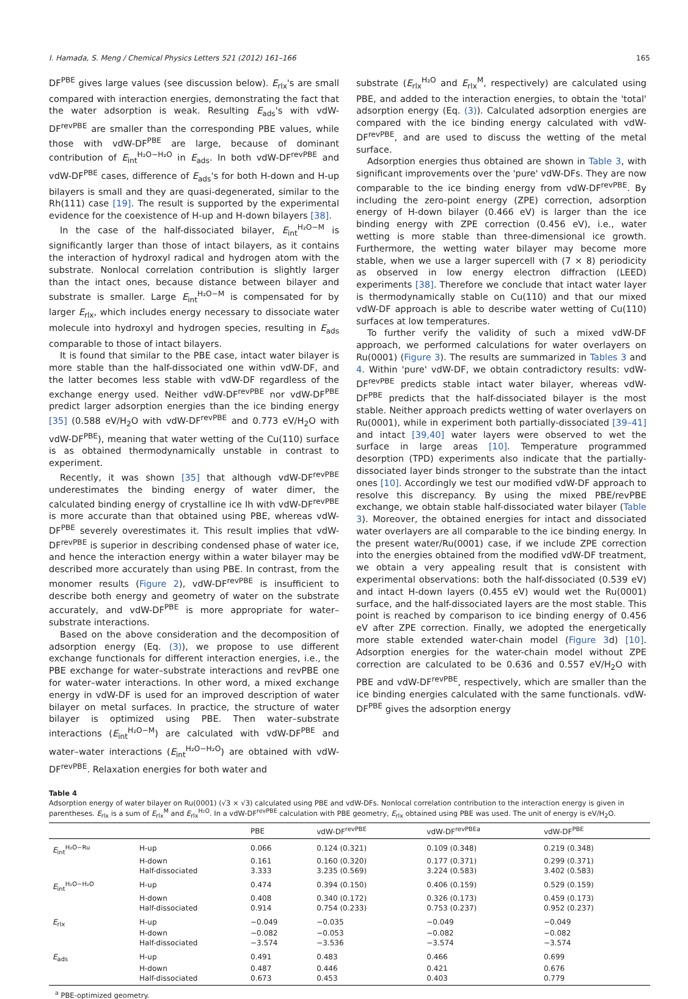I. Hamada, S. Meng / Chemical Physics Letters 521 (2012) 161–166 165
DF<sup>PBE</sup> gives large values (see discussion below). E<sub>rlx</sub>'s are small compared with interaction energies, demonstrating the fact that the water adsorption is weak. Resulting E<sub>ads</sub>'s with vdW-DF<sup>revPBE</sup> are smaller than the corresponding PBE values, while those with vdW-DF<sup>PBE</sup> are large, because of dominant contribution of E<sub>int</sub><sup>H₂O−H₂O</sup> in E<sub>ads</sub>. In both vdW-DF<sup>revPBE</sup> and vdW-DF<sup>PBE</sup> cases, difference of E<sub>ads</sub>'s for both H-down and H-up bilayers is small and they are quasi-degenerated, similar to the Rh(111) case [19]. The result is supported by the experimental evidence for the coexistence of H-up and H-down bilayers [38].
In the case of the half-dissociated bilayer, E<sub>int</sub><sup>H₂O−M</sup> is significantly larger than those of intact bilayers, as it contains the interaction of hydroxyl radical and hydrogen atom with the substrate. Nonlocal correlation contribution is slightly larger than the intact ones, because distance between bilayer and substrate is smaller. Large E<sub>int</sub><sup>H₂O−M</sup> is compensated for by larger E<sub>rlx</sub>, which includes energy necessary to dissociate water molecule into hydroxyl and hydrogen species, resulting in E<sub>ads</sub> comparable to those of intact bilayers.
It is found that similar to the PBE case, intact water bilayer is more stable than the half-dissociated one within vdW-DF, and the latter becomes less stable with vdW-DF regardless of the exchange energy used. Neither vdW-DF<sup>revPBE</sup> nor vdW-DF<sup>PBE</sup> predict larger adsorption energies than the ice binding energy [35] (0.588 eV/H<sub>2</sub>O with vdW-DF<sup>revPBE</sup> and 0.773 eV/H<sub>2</sub>O with vdW-DF<sup>PBE</sup>), meaning that water wetting of the Cu(110) surface is as obtained thermodynamically unstable in contrast to experiment.
Recently, it was shown [35] that although vdW-DF<sup>revPBE</sup> underestimates the binding energy of water dimer, the calculated binding energy of crystalline ice Ih with vdW-DF<sup>revPBE</sup> is more accurate than that obtained using PBE, whereas vdW-DF<sup>PBE</sup> severely overestimates it. This result implies that vdW-DF<sup>revPBE</sup> is superior in describing condensed phase of water ice, and hence the interaction energy within a water bilayer may be described more accurately than using PBE. In contrast, from the monomer results (Figure 2), vdW-DF<sup>revPBE</sup> is insufficient to describe both energy and geometry of water on the substrate accurately, and vdW-DF<sup>PBE</sup> is more appropriate for water–substrate interactions.
Based on the above consideration and the decomposition of adsorption energy (Eq. (3)), we propose to use different exchange functionals for different interaction energies, i.e., the PBE exchange for water–substrate interactions and revPBE one for water–water interactions. In other word, a mixed exchange energy in vdW-DF is used for an improved description of water bilayer on metal surfaces. In practice, the structure of water bilayer is optimized using PBE. Then water–substrate interactions (E<sub>int</sub><sup>H₂O−M</sup>) are calculated with vdW-DF<sup>PBE</sup> and water–water interactions (E<sub>int</sub><sup>H₂O−H₂O</sup>) are obtained with vdW-DF<sup>revPBE</sup>. Relaxation energies for both water and
substrate (E<sub>rlx</sub><sup>H₂O</sup> and E<sub>rlx</sub><sup>M</sup>, respectively) are calculated using PBE, and added to the interaction energies, to obtain the 'total' adsorption energy (Eq. (3)). Calculated adsorption energies are compared with the ice binding energy calculated with vdW-DF<sup>revPBE</sup>, and are used to discuss the wetting of the metal surface.
Adsorption energies thus obtained are shown in Table 3, with significant improvements over the 'pure' vdW-DFs. They are now comparable to the ice binding energy from vdW-DF<sup>revPBE</sup>. By including the zero-point energy (ZPE) correction, adsorption energy of H-down bilayer (0.466 eV) is larger than the ice binding energy with ZPE correction (0.456 eV), i.e., water wetting is more stable than three-dimensional ice growth. Furthermore, the wetting water bilayer may become more stable, when we use a larger supercell with (7 × 8) periodicity as observed in low energy electron diffraction (LEED) experiments [38]. Therefore we conclude that intact water layer is thermodynamically stable on Cu(110) and that our mixed vdW-DF approach is able to describe water wetting of Cu(110) surfaces at low temperatures.
To further verify the validity of such a mixed vdW-DF approach, we performed calculations for water overlayers on Ru(0001) (Figure 3). The results are summarized in Tables 3 and 4. Within 'pure' vdW-DF, we obtain contradictory results: vdW-DF<sup>revPBE</sup> predicts stable intact water bilayer, whereas vdW-DF<sup>PBE</sup> predicts that the half-dissociated bilayer is the most stable. Neither approach predicts wetting of water overlayers on Ru(0001), while in experiment both partially-dissociated [39–41] and intact [39,40] water layers were observed to wet the surface in large areas [10]. Temperature programmed desorption (TPD) experiments also indicate that the partially-dissociated layer binds stronger to the substrate than the intact ones [10]. Accordingly we test our modified vdW-DF approach to resolve this discrepancy. By using the mixed PBE/revPBE exchange, we obtain stable half-dissociated water bilayer (Table 3). Moreover, the obtained energies for intact and dissociated water overlayers are all comparable to the ice binding energy. In the present water/Ru(0001) case, if we include ZPE correction into the energies obtained from the modified vdW-DF treatment, we obtain a very appealing result that is consistent with experimental observations: both the half-dissociated (0.539 eV) and intact H-down layers (0.455 eV) would wet the Ru(0001) surface, and the half-dissociated layers are the most stable. This point is reached by comparison to ice binding energy of 0.456 eV after ZPE correction. Finally, we adopted the energetically more stable extended water-chain model (Figure 3d) [10]. Adsorption energies for the water-chain model without ZPE correction are calculated to be 0.636 and 0.557 eV/H<sub>2</sub>O with PBE and vdW-DF<sup>revPBE</sup>, respectively, which are smaller than the ice binding energies calculated with the same functionals. vdW-DF<sup>PBE</sup> gives the adsorption energy
Table 4
Adsorption energy of water bilayer on Ru(0001) (√3 × √3) calculated using PBE and vdW-DFs. Nonlocal correlation contribution to the interaction energy is given in parentheses. E<sub>rlx</sub> is a sum of E<sub>rlx</sub><sup>M</sup> and E<sub>rlx</sub><sup>H₂O</sup>. In a vdW-DF<sup>revPBE</sup> calculation with PBE geometry, E<sub>rlx</sub> obtained using PBE was used. The unit of energy is eV/H<sub>2</sub>O.
| | | PBE | vdW-DF<sup>revPBE</sup> | vdW-DF<sup>revPBEa</sup> | vdW-DF<sup>PBE</sup> |
| --- | --- | --- | --- | --- | --- |
| E<sub>int</sub><sup>H₂O−Ru</sup> | H-up | 0.066 | 0.124 (0.321) | 0.109 (0.348) | 0.219 (0.348) |
| | H-down | 0.161 | 0.160 (0.320) | 0.177 (0.371) | 0.299 (0.371) |
| | Half-dissociated | 3.333 | 3.235 (0.569) | 3.224 (0.583) | 3.402 (0.583) |
| E<sub>int</sub><sup>H₂O−H₂O</sup> | H-up | 0.474 | 0.394 (0.150) | 0.406 (0.159) | 0.529 (0.159) |
| | H-down | 0.408 | 0.340 (0.172) | 0.326 (0.173) | 0.459 (0.173) |
| | Half-dissociated | 0.914 | 0.754 (0.233) | 0.753 (0.237) | 0.952 (0.237) |
| E<sub>rlx</sub> | H-up | −0.049 | −0.035 | −0.049 | −0.049 |
| | H-down | −0.082 | −0.053 | −0.082 | −0.082 |
| | Half-dissociated | −3.574 | −3.536 | −3.574 | −3.574 |
| E<sub>ads</sub> | H-up | 0.491 | 0.483 | 0.466 | 0.699 |
| | H-down | 0.487 | 0.446 | 0.421 | 0.676 |
| | Half-dissociated | 0.673 | 0.453 | 0.403 | 0.779 |
<sup>a</sup> PBE-optimized geometry.